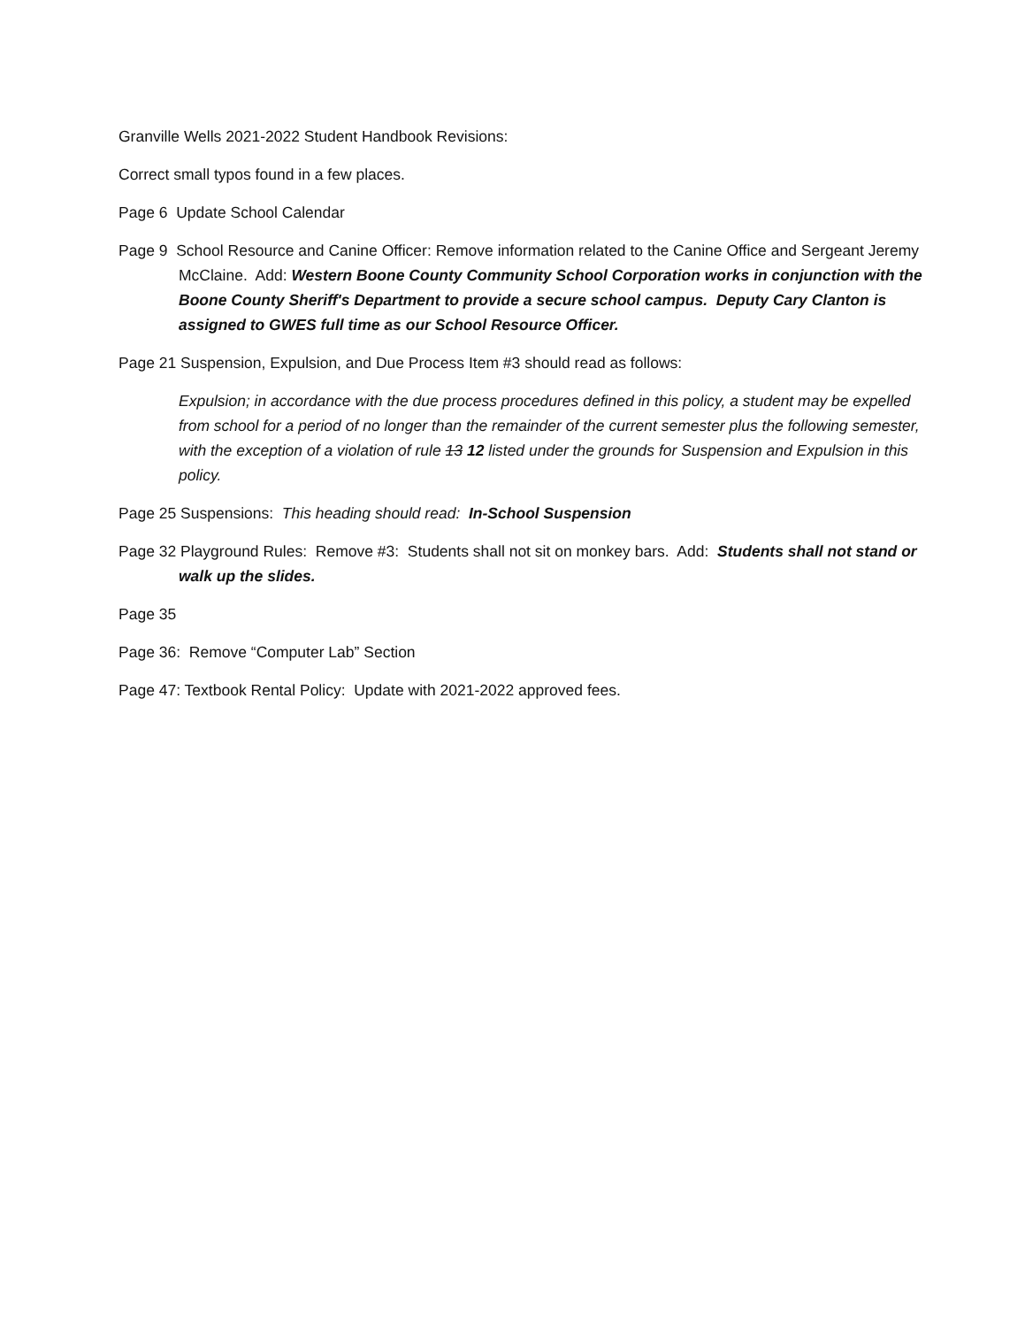Granville Wells 2021-2022 Student Handbook Revisions:
Correct small typos found in a few places.
Page 6 Update School Calendar
Page 9 School Resource and Canine Officer: Remove information related to the Canine Office and Sergeant Jeremy McClaine. Add: Western Boone County Community School Corporation works in conjunction with the Boone County Sheriff's Department to provide a secure school campus. Deputy Cary Clanton is assigned to GWES full time as our School Resource Officer.
Page 21 Suspension, Expulsion, and Due Process Item #3 should read as follows:
Expulsion; in accordance with the due process procedures defined in this policy, a student may be expelled from school for a period of no longer than the remainder of the current semester plus the following semester, with the exception of a violation of rule 13 12 listed under the grounds for Suspension and Expulsion in this policy.
Page 25 Suspensions: This heading should read: In-School Suspension
Page 32 Playground Rules: Remove #3: Students shall not sit on monkey bars. Add: Students shall not stand or walk up the slides.
Page 35
Page 36: Remove “Computer Lab” Section
Page 47: Textbook Rental Policy: Update with 2021-2022 approved fees.